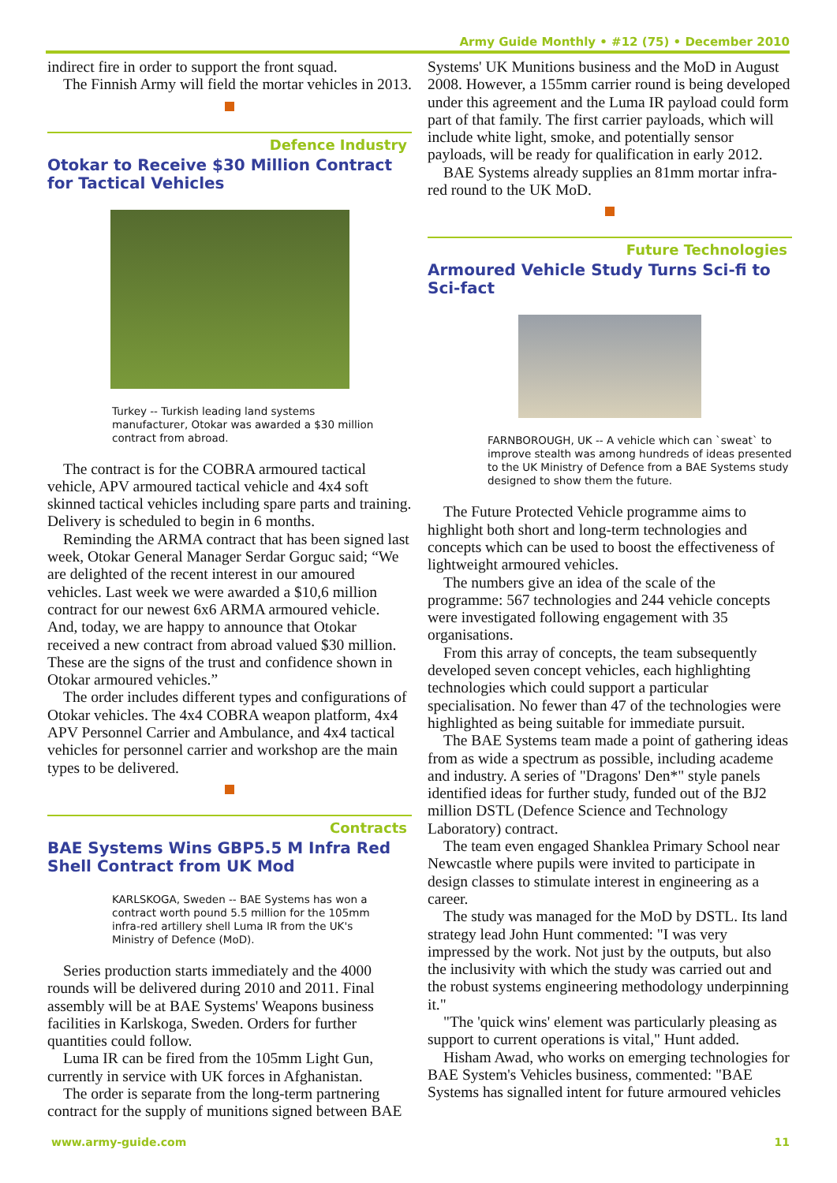Army Guide Monthly • #12 (75) • December 2010
indirect fire in order to support the front squad.
The Finnish Army will field the mortar vehicles in 2013.
Defence Industry
Otokar to Receive $30 Million Contract for Tactical Vehicles
Turkey -- Turkish leading land systems manufacturer, Otokar was awarded a $30 million contract from abroad.
The contract is for the COBRA armoured tactical vehicle, APV armoured tactical vehicle and 4x4 soft skinned tactical vehicles including spare parts and training. Delivery is scheduled to begin in 6 months.
Reminding the ARMA contract that has been signed last week, Otokar General Manager Serdar Gorguc said; “We are delighted of the recent interest in our amoured vehicles. Last week we were awarded a $10,6 million contract for our newest 6x6 ARMA armoured vehicle. And, today, we are happy to announce that Otokar received a new contract from abroad valued $30 million. These are the signs of the trust and confidence shown in Otokar armoured vehicles.”
The order includes different types and configurations of Otokar vehicles. The 4x4 COBRA weapon platform, 4x4 APV Personnel Carrier and Ambulance, and 4x4 tactical vehicles for personnel carrier and workshop are the main types to be delivered.
Contracts
BAE Systems Wins GBP5.5 M Infra Red Shell Contract from UK Mod
KARLSKOGA, Sweden -- BAE Systems has won a contract worth pound 5.5 million for the 105mm infra-red artillery shell Luma IR from the UK's Ministry of Defence (MoD).
Series production starts immediately and the 4000 rounds will be delivered during 2010 and 2011. Final assembly will be at BAE Systems' Weapons business facilities in Karlskoga, Sweden. Orders for further quantities could follow.
Luma IR can be fired from the 105mm Light Gun, currently in service with UK forces in Afghanistan.
The order is separate from the long-term partnering contract for the supply of munitions signed between BAE
Systems' UK Munitions business and the MoD in August 2008. However, a 155mm carrier round is being developed under this agreement and the Luma IR payload could form part of that family. The first carrier payloads, which will include white light, smoke, and potentially sensor payloads, will be ready for qualification in early 2012.
BAE Systems already supplies an 81mm mortar infra-red round to the UK MoD.
Future Technologies
Armoured Vehicle Study Turns Sci-fi to Sci-fact
FARNBOROUGH, UK -- A vehicle which can `sweat` to improve stealth was among hundreds of ideas presented to the UK Ministry of Defence from a BAE Systems study designed to show them the future.
The Future Protected Vehicle programme aims to highlight both short and long-term technologies and concepts which can be used to boost the effectiveness of lightweight armoured vehicles.
The numbers give an idea of the scale of the programme: 567 technologies and 244 vehicle concepts were investigated following engagement with 35 organisations.
From this array of concepts, the team subsequently developed seven concept vehicles, each highlighting technologies which could support a particular specialisation. No fewer than 47 of the technologies were highlighted as being suitable for immediate pursuit.
The BAE Systems team made a point of gathering ideas from as wide a spectrum as possible, including academe and industry. A series of "Dragons' Den*" style panels identified ideas for further study, funded out of the BJ2 million DSTL (Defence Science and Technology Laboratory) contract.
The team even engaged Shanklea Primary School near Newcastle where pupils were invited to participate in design classes to stimulate interest in engineering as a career.
The study was managed for the MoD by DSTL. Its land strategy lead John Hunt commented: "I was very impressed by the work. Not just by the outputs, but also the inclusivity with which the study was carried out and the robust systems engineering methodology underpinning it."
"The 'quick wins' element was particularly pleasing as support to current operations is vital," Hunt added.
Hisham Awad, who works on emerging technologies for BAE System's Vehicles business, commented: "BAE Systems has signalled intent for future armoured vehicles
www.army-guide.com 11